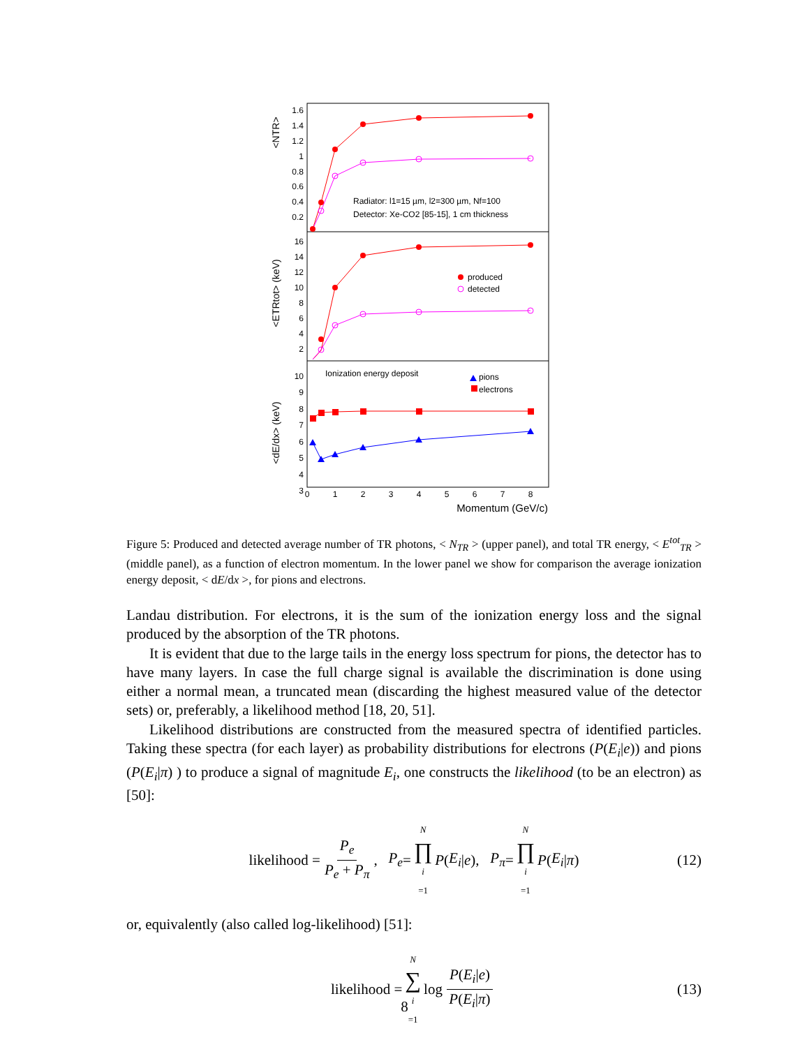Radiator: l1=15 µm, l2=300 µm, Nf=100
Detector: Xe-CO2 [85-15], 1 cm thickness
produced
detected
Ionization energy deposit
pions
electrons
1.6
1.4
1.2
1
0.8
0.6
0.4
0.2
16
14
12
10
8
6
4
2
10
9
8
7
6
5
4
3
0
1
2
3
4
5
6
7
8
Momentum (GeV/c)
<NTR>
<ETRtot> (keV)
<dE/dx> (keV)
Figure 5: Produced and detected average number of TR photons, < N<sub>TR</sub> > (upper panel), and total TR energy, < E<sup>tot</sup><sub>TR</sub> > (middle panel), as a function of electron momentum. In the lower panel we show for comparison the average ionization energy deposit, < dE/dx >, for pions and electrons.
Landau distribution. For electrons, it is the sum of the ionization energy loss and the signal produced by the absorption of the TR photons.
It is evident that due to the large tails in the energy loss spectrum for pions, the detector has to have many layers. In case the full charge signal is available the discrimination is done using either a normal mean, a truncated mean (discarding the highest measured value of the detector sets) or, preferably, a likelihood method [18, 20, 51].
Likelihood distributions are constructed from the measured spectra of identified particles. Taking these spectra (for each layer) as probability distributions for electrons (P(E<sub>i</sub>|e)) and pions (P(E<sub>i</sub>|π) ) to produce a signal of magnitude E<sub>i</sub>, one constructs the likelihood (to be an electron) as [50]:
likelihood = P<sub>e</sub> P<sub>e</sub> + P<sub>π</sub>, P<sub>e</sub> = N ∏ i =1 P (E<sub>i</sub> | e), P<sub>π</sub> = N ∏ i =1 P (E<sub>i</sub> | π) (12)
or, equivalently (also called log-likelihood) [51]:
likelihood = N ∑ i =1 log P(E<sub>i</sub>|e) P(E<sub>i</sub>|π) (13)
8